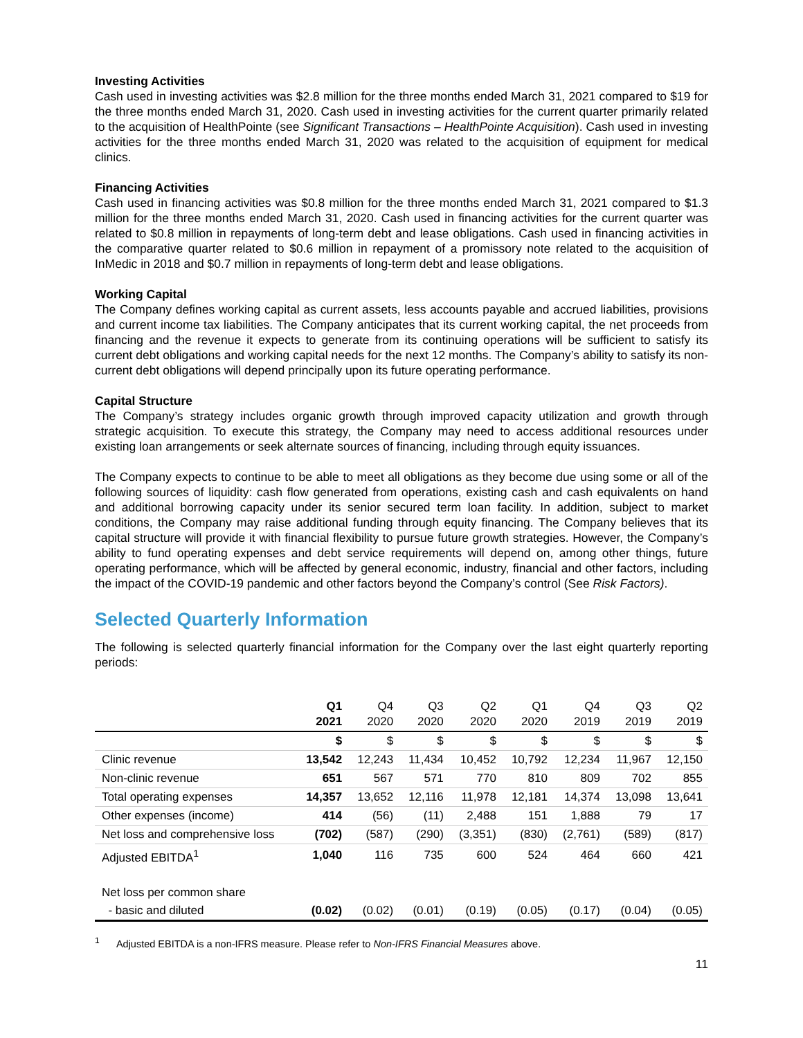Investing Activities
Cash used in investing activities was $2.8 million for the three months ended March 31, 2021 compared to $19 for the three months ended March 31, 2020. Cash used in investing activities for the current quarter primarily related to the acquisition of HealthPointe (see Significant Transactions – HealthPointe Acquisition). Cash used in investing activities for the three months ended March 31, 2020 was related to the acquisition of equipment for medical clinics.
Financing Activities
Cash used in financing activities was $0.8 million for the three months ended March 31, 2021 compared to $1.3 million for the three months ended March 31, 2020. Cash used in financing activities for the current quarter was related to $0.8 million in repayments of long-term debt and lease obligations. Cash used in financing activities in the comparative quarter related to $0.6 million in repayment of a promissory note related to the acquisition of InMedic in 2018 and $0.7 million in repayments of long-term debt and lease obligations.
Working Capital
The Company defines working capital as current assets, less accounts payable and accrued liabilities, provisions and current income tax liabilities. The Company anticipates that its current working capital, the net proceeds from financing and the revenue it expects to generate from its continuing operations will be sufficient to satisfy its current debt obligations and working capital needs for the next 12 months. The Company’s ability to satisfy its non-current debt obligations will depend principally upon its future operating performance.
Capital Structure
The Company’s strategy includes organic growth through improved capacity utilization and growth through strategic acquisition. To execute this strategy, the Company may need to access additional resources under existing loan arrangements or seek alternate sources of financing, including through equity issuances.
The Company expects to continue to be able to meet all obligations as they become due using some or all of the following sources of liquidity: cash flow generated from operations, existing cash and cash equivalents on hand and additional borrowing capacity under its senior secured term loan facility. In addition, subject to market conditions, the Company may raise additional funding through equity financing. The Company believes that its capital structure will provide it with financial flexibility to pursue future growth strategies. However, the Company’s ability to fund operating expenses and debt service requirements will depend on, among other things, future operating performance, which will be affected by general economic, industry, financial and other factors, including the impact of the COVID-19 pandemic and other factors beyond the Company’s control (See Risk Factors).
Selected Quarterly Information
The following is selected quarterly financial information for the Company over the last eight quarterly reporting periods:
| | Q1 2021 | Q4 2020 | Q3 2020 | Q2 2020 | Q1 2020 | Q4 2019 | Q3 2019 | Q2 2019 |
| --- | --- | --- | --- | --- | --- | --- | --- | --- |
| | $ | $ | $ | $ | $ | $ | $ | $ |
| Clinic revenue | 13,542 | 12,243 | 11,434 | 10,452 | 10,792 | 12,234 | 11,967 | 12,150 |
| Non-clinic revenue | 651 | 567 | 571 | 770 | 810 | 809 | 702 | 855 |
| Total operating expenses | 14,357 | 13,652 | 12,116 | 11,978 | 12,181 | 14,374 | 13,098 | 13,641 |
| Other expenses (income) | 414 | (56) | (11) | 2,488 | 151 | 1,888 | 79 | 17 |
| Net loss and comprehensive loss | (702) | (587) | (290) | (3,351) | (830) | (2,761) | (589) | (817) |
| Adjusted EBITDA<sup>1</sup> | 1,040 | 116 | 735 | 600 | 524 | 464 | 660 | 421 |
| Net loss per common share | | | | | | | | |
| - basic and diluted | (0.02) | (0.02) | (0.01) | (0.19) | (0.05) | (0.17) | (0.04) | (0.05) |
<sup>1</sup> Adjusted EBITDA is a non-IFRS measure. Please refer to Non-IFRS Financial Measures above.
11